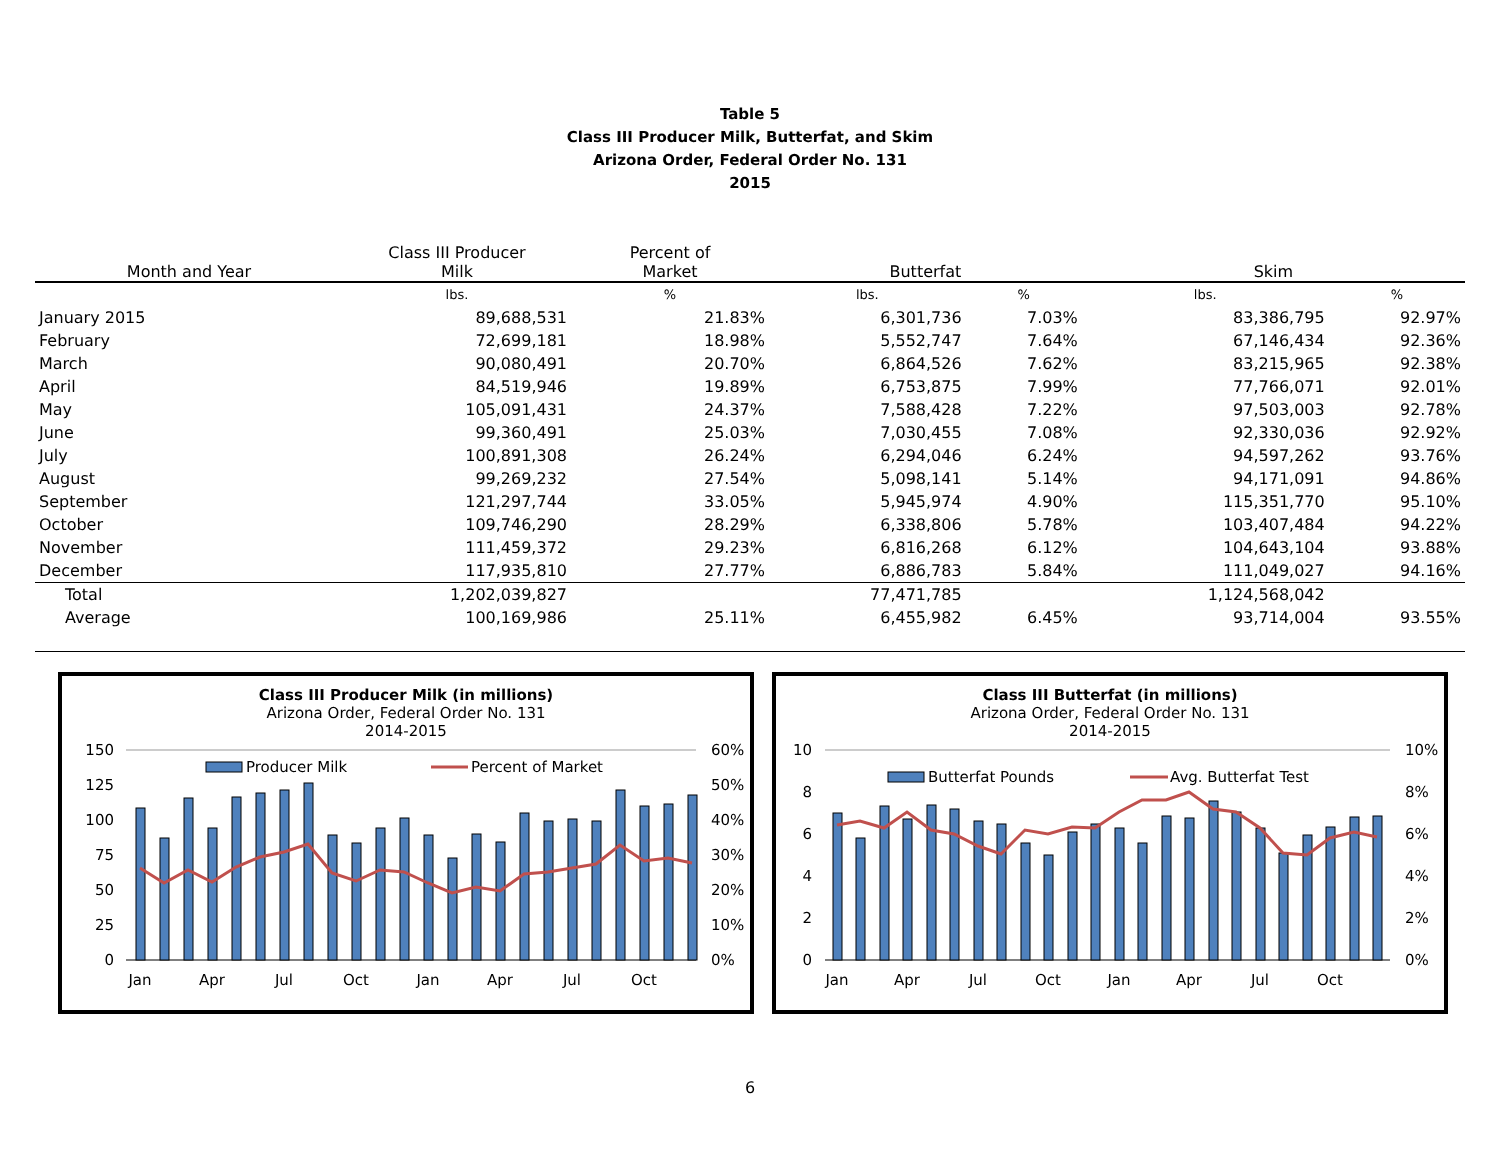Table 5
Class III Producer Milk, Butterfat, and Skim
Arizona Order, Federal Order No. 131
2015
| Month and Year | Class III Producer Milk | Percent of Market | Butterfat | | Skim | |
| --- | --- | --- | --- | --- | --- | --- |
| | lbs. | % | lbs. | % | lbs. | % |
| January 2015 | 89,688,531 | 21.83% | 6,301,736 | 7.03% | 83,386,795 | 92.97% |
| February | 72,699,181 | 18.98% | 5,552,747 | 7.64% | 67,146,434 | 92.36% |
| March | 90,080,491 | 20.70% | 6,864,526 | 7.62% | 83,215,965 | 92.38% |
| April | 84,519,946 | 19.89% | 6,753,875 | 7.99% | 77,766,071 | 92.01% |
| May | 105,091,431 | 24.37% | 7,588,428 | 7.22% | 97,503,003 | 92.78% |
| June | 99,360,491 | 25.03% | 7,030,455 | 7.08% | 92,330,036 | 92.92% |
| July | 100,891,308 | 26.24% | 6,294,046 | 6.24% | 94,597,262 | 93.76% |
| August | 99,269,232 | 27.54% | 5,098,141 | 5.14% | 94,171,091 | 94.86% |
| September | 121,297,744 | 33.05% | 5,945,974 | 4.90% | 115,351,770 | 95.10% |
| October | 109,746,290 | 28.29% | 6,338,806 | 5.78% | 103,407,484 | 94.22% |
| November | 111,459,372 | 29.23% | 6,816,268 | 6.12% | 104,643,104 | 93.88% |
| December | 117,935,810 | 27.77% | 6,886,783 | 5.84% | 111,049,027 | 94.16% |
| Total | 1,202,039,827 | | 77,471,785 | | 1,124,568,042 | |
| Average | 100,169,986 | 25.11% | 6,455,982 | 6.45% | 93,714,004 | 93.55% |
Class III Producer Milk (in millions)
Arizona Order, Federal Order No. 131
2014-2015
150
125
100
75
50
25
0
60%
50%
40%
30%
20%
10%
0%
Producer Milk
Percent of Market
Jan
Apr
Jul
Oct
Jan
Apr
Jul
Oct
Class III Butterfat (in millions)
Arizona Order, Federal Order No. 131
2014-2015
10
8
6
4
2
0
10%
8%
6%
4%
2%
0%
Butterfat Pounds
Avg. Butterfat Test
Jan
Apr
Jul
Oct
Jan
Apr
Jul
Oct
6